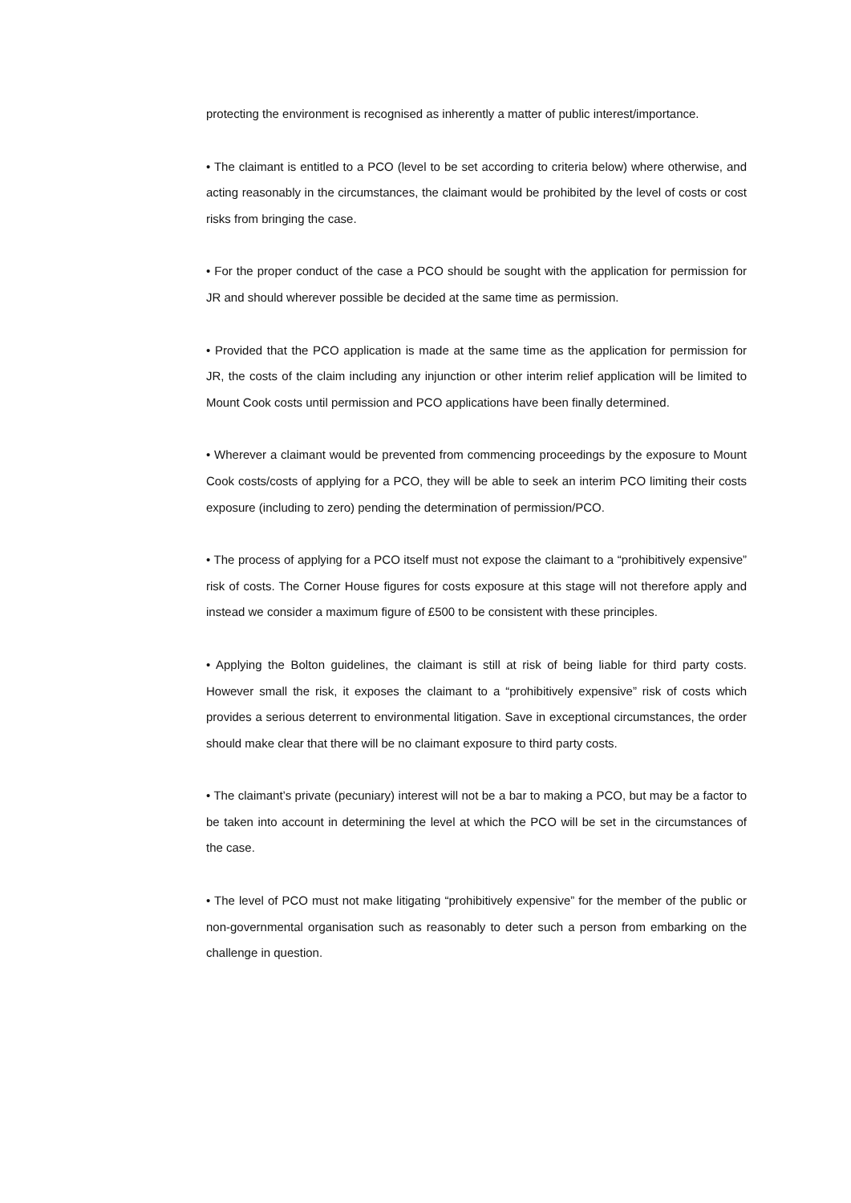protecting the environment is recognised as inherently a matter of public interest/importance.
• The claimant is entitled to a PCO (level to be set according to criteria below) where otherwise, and acting reasonably in the circumstances, the claimant would be prohibited by the level of costs or cost risks from bringing the case.
• For the proper conduct of the case a PCO should be sought with the application for permission for JR and should wherever possible be decided at the same time as permission.
• Provided that the PCO application is made at the same time as the application for permission for JR, the costs of the claim including any injunction or other interim relief application will be limited to Mount Cook costs until permission and PCO applications have been finally determined.
• Wherever a claimant would be prevented from commencing proceedings by the exposure to Mount Cook costs/costs of applying for a PCO, they will be able to seek an interim PCO limiting their costs exposure (including to zero) pending the determination of permission/PCO.
• The process of applying for a PCO itself must not expose the claimant to a “prohibitively expensive” risk of costs. The Corner House figures for costs exposure at this stage will not therefore apply and instead we consider a maximum figure of £500 to be consistent with these principles.
• Applying the Bolton guidelines, the claimant is still at risk of being liable for third party costs. However small the risk, it exposes the claimant to a “prohibitively expensive” risk of costs which provides a serious deterrent to environmental litigation. Save in exceptional circumstances, the order should make clear that there will be no claimant exposure to third party costs.
• The claimant’s private (pecuniary) interest will not be a bar to making a PCO, but may be a factor to be taken into account in determining the level at which the PCO will be set in the circumstances of the case.
• The level of PCO must not make litigating “prohibitively expensive” for the member of the public or non-governmental organisation such as reasonably to deter such a person from embarking on the challenge in question.